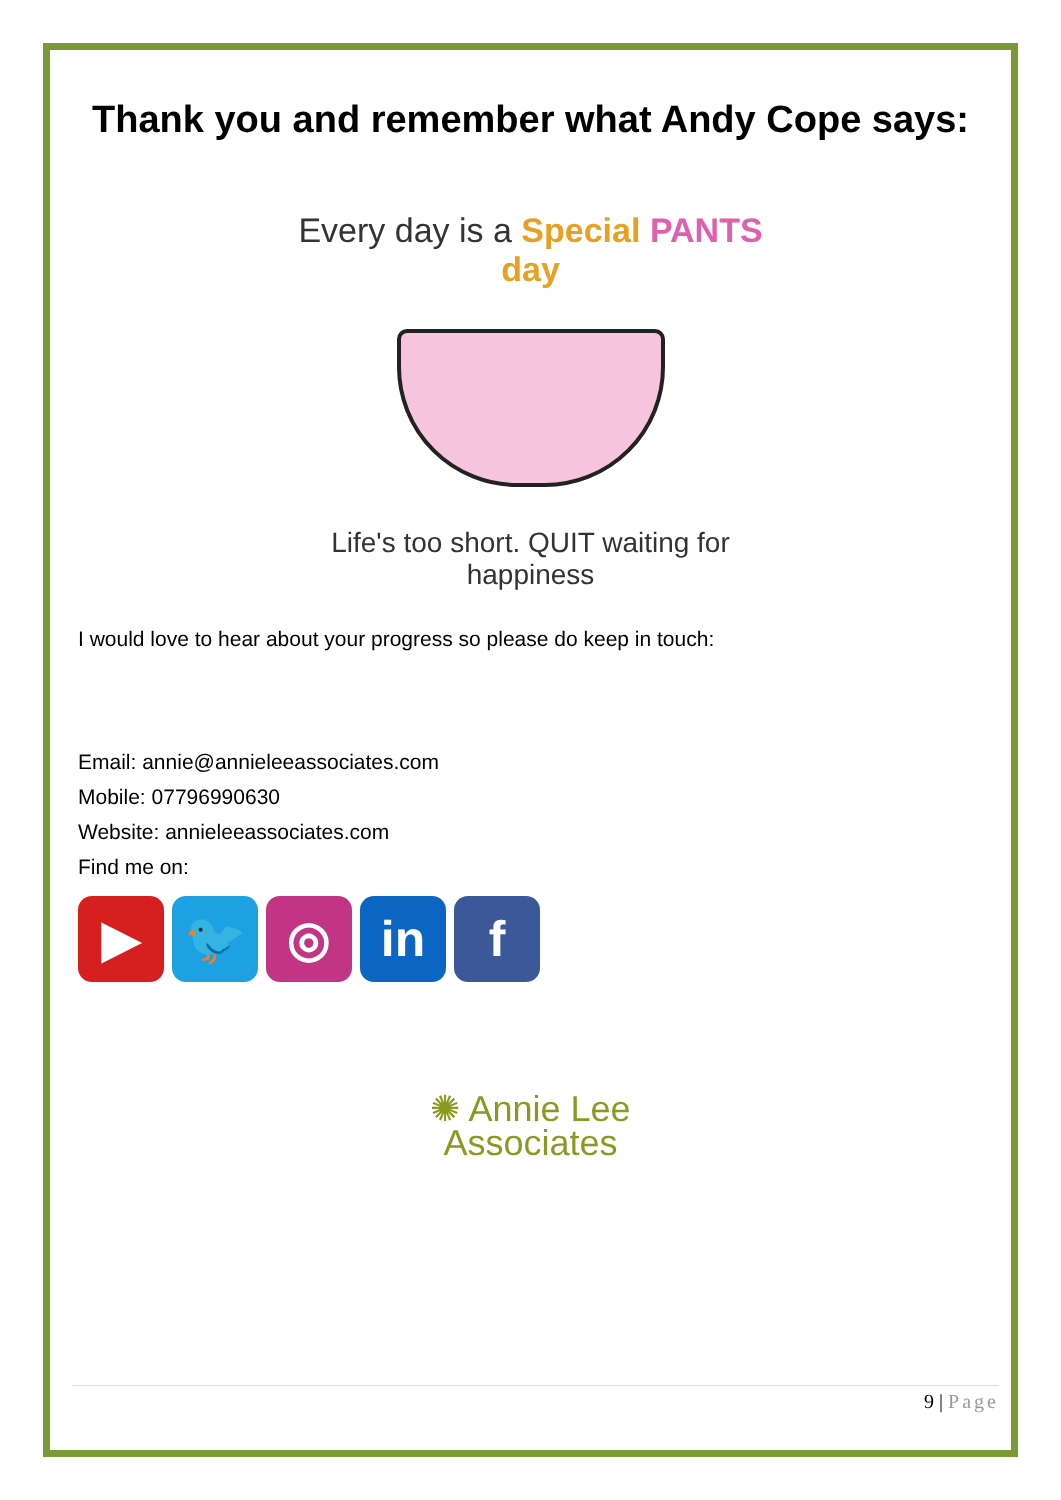Thank you and remember what Andy Cope says:
Every day is a Special PANTS day
Life's too short. QUIT waiting for happiness
I would love to hear about your progress so please do keep in touch:
Email: annie@annieleeassociates.com
Mobile: 07796990630
Website: annieleeassociates.com
Find me on:
▶ 🐦 ◎ in f
✺ Annie Lee
Associates
9 | Page